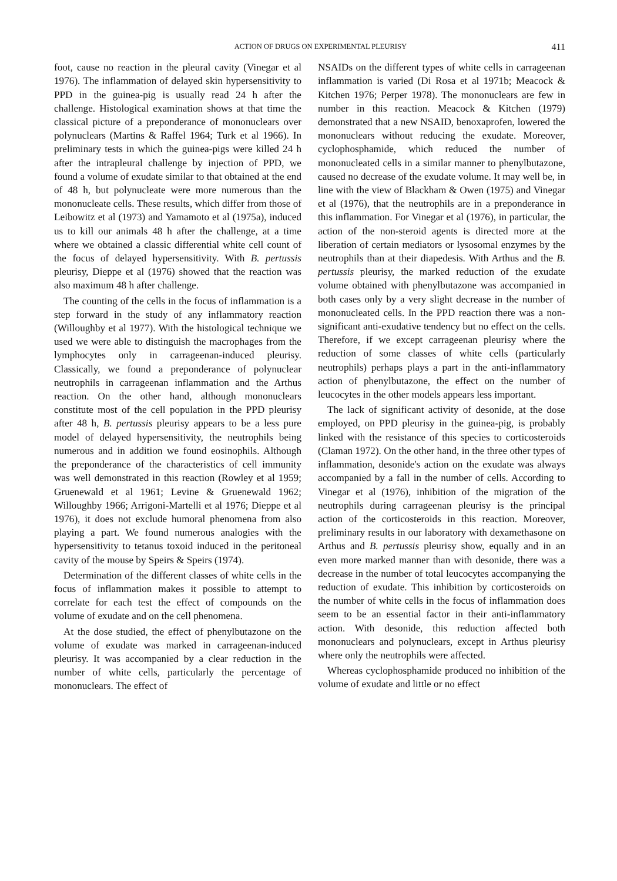ACTION OF DRUGS ON EXPERIMENTAL PLEURISY 411
foot, cause no reaction in the pleural cavity (Vinegar et al 1976). The inflammation of delayed skin hypersensitivity to PPD in the guinea-pig is usually read 24 h after the challenge. Histological examination shows at that time the classical picture of a preponderance of mononuclears over polynuclears (Martins & Raffel 1964; Turk et al 1966). In preliminary tests in which the guinea-pigs were killed 24 h after the intrapleural challenge by injection of PPD, we found a volume of exudate similar to that obtained at the end of 48 h, but polynucleate were more numerous than the mononucleate cells. These results, which differ from those of Leibowitz et al (1973) and Yamamoto et al (1975a), induced us to kill our animals 48 h after the challenge, at a time where we obtained a classic differential white cell count of the focus of delayed hypersensitivity. With B. pertussis pleurisy, Dieppe et al (1976) showed that the reaction was also maximum 48 h after challenge.
The counting of the cells in the focus of inflammation is a step forward in the study of any inflammatory reaction (Willoughby et al 1977). With the histological technique we used we were able to distinguish the macrophages from the lymphocytes only in carrageenan-induced pleurisy. Classically, we found a preponderance of polynuclear neutrophils in carrageenan inflammation and the Arthus reaction. On the other hand, although mononuclears constitute most of the cell population in the PPD pleurisy after 48 h, B. pertussis pleurisy appears to be a less pure model of delayed hypersensitivity, the neutrophils being numerous and in addition we found eosinophils. Although the preponderance of the characteristics of cell immunity was well demonstrated in this reaction (Rowley et al 1959; Gruenewald et al 1961; Levine & Gruenewald 1962; Willoughby 1966; Arrigoni-Martelli et al 1976; Dieppe et al 1976), it does not exclude humoral phenomena from also playing a part. We found numerous analogies with the hypersensitivity to tetanus toxoid induced in the peritoneal cavity of the mouse by Speirs & Speirs (1974).
Determination of the different classes of white cells in the focus of inflammation makes it possible to attempt to correlate for each test the effect of compounds on the volume of exudate and on the cell phenomena.
At the dose studied, the effect of phenylbutazone on the volume of exudate was marked in carrageenan-induced pleurisy. It was accompanied by a clear reduction in the number of white cells, particularly the percentage of mononuclears. The effect of
NSAIDs on the different types of white cells in carrageenan inflammation is varied (Di Rosa et al 1971b; Meacock & Kitchen 1976; Perper 1978). The mononuclears are few in number in this reaction. Meacock & Kitchen (1979) demonstrated that a new NSAID, benoxaprofen, lowered the mononuclears without reducing the exudate. Moreover, cyclophosphamide, which reduced the number of mononucleated cells in a similar manner to phenylbutazone, caused no decrease of the exudate volume. It may well be, in line with the view of Blackham & Owen (1975) and Vinegar et al (1976), that the neutrophils are in a preponderance in this inflammation. For Vinegar et al (1976), in particular, the action of the non-steroid agents is directed more at the liberation of certain mediators or lysosomal enzymes by the neutrophils than at their diapedesis. With Arthus and the B. pertussis pleurisy, the marked reduction of the exudate volume obtained with phenylbutazone was accompanied in both cases only by a very slight decrease in the number of mononucleated cells. In the PPD reaction there was a non-significant anti-exudative tendency but no effect on the cells. Therefore, if we except carrageenan pleurisy where the reduction of some classes of white cells (particularly neutrophils) perhaps plays a part in the anti-inflammatory action of phenylbutazone, the effect on the number of leucocytes in the other models appears less important.
The lack of significant activity of desonide, at the dose employed, on PPD pleurisy in the guinea-pig, is probably linked with the resistance of this species to corticosteroids (Claman 1972). On the other hand, in the three other types of inflammation, desonide's action on the exudate was always accompanied by a fall in the number of cells. According to Vinegar et al (1976), inhibition of the migration of the neutrophils during carrageenan pleurisy is the principal action of the corticosteroids in this reaction. Moreover, preliminary results in our laboratory with dexamethasone on Arthus and B. pertussis pleurisy show, equally and in an even more marked manner than with desonide, there was a decrease in the number of total leucocytes accompanying the reduction of exudate. This inhibition by corticosteroids on the number of white cells in the focus of inflammation does seem to be an essential factor in their anti-inflammatory action. With desonide, this reduction affected both mononuclears and polynuclears, except in Arthus pleurisy where only the neutrophils were affected.
Whereas cyclophosphamide produced no inhibition of the volume of exudate and little or no effect